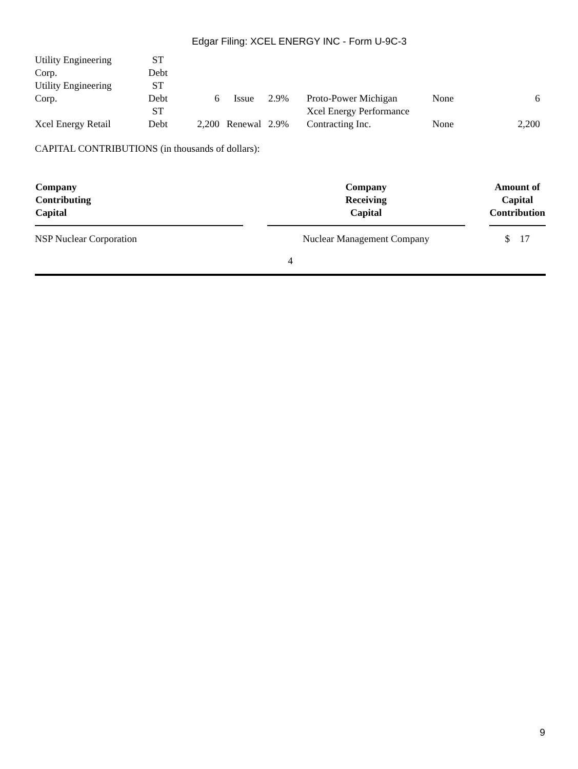Edgar Filing: XCEL ENERGY INC - Form U-9C-3
| Utility Engineering Corp. | ST Debt | | | | | | |
| Utility Engineering Corp. | ST Debt | 6 | Issue | 2.9% | Proto-Power Michigan | None | 6 |
| Xcel Energy Retail | ST Debt | 2,200 | Renewal | 2.9% | Xcel Energy Performance Contracting Inc. | None | 2,200 |
CAPITAL CONTRIBUTIONS (in thousands of dollars):
| Company Contributing Capital | | Company Receiving Capital | | Amount of Capital Contribution |
| --- | --- | --- | --- | --- |
| NSP Nuclear Corporation | | Nuclear Management Company | | $ 17 |
4
9